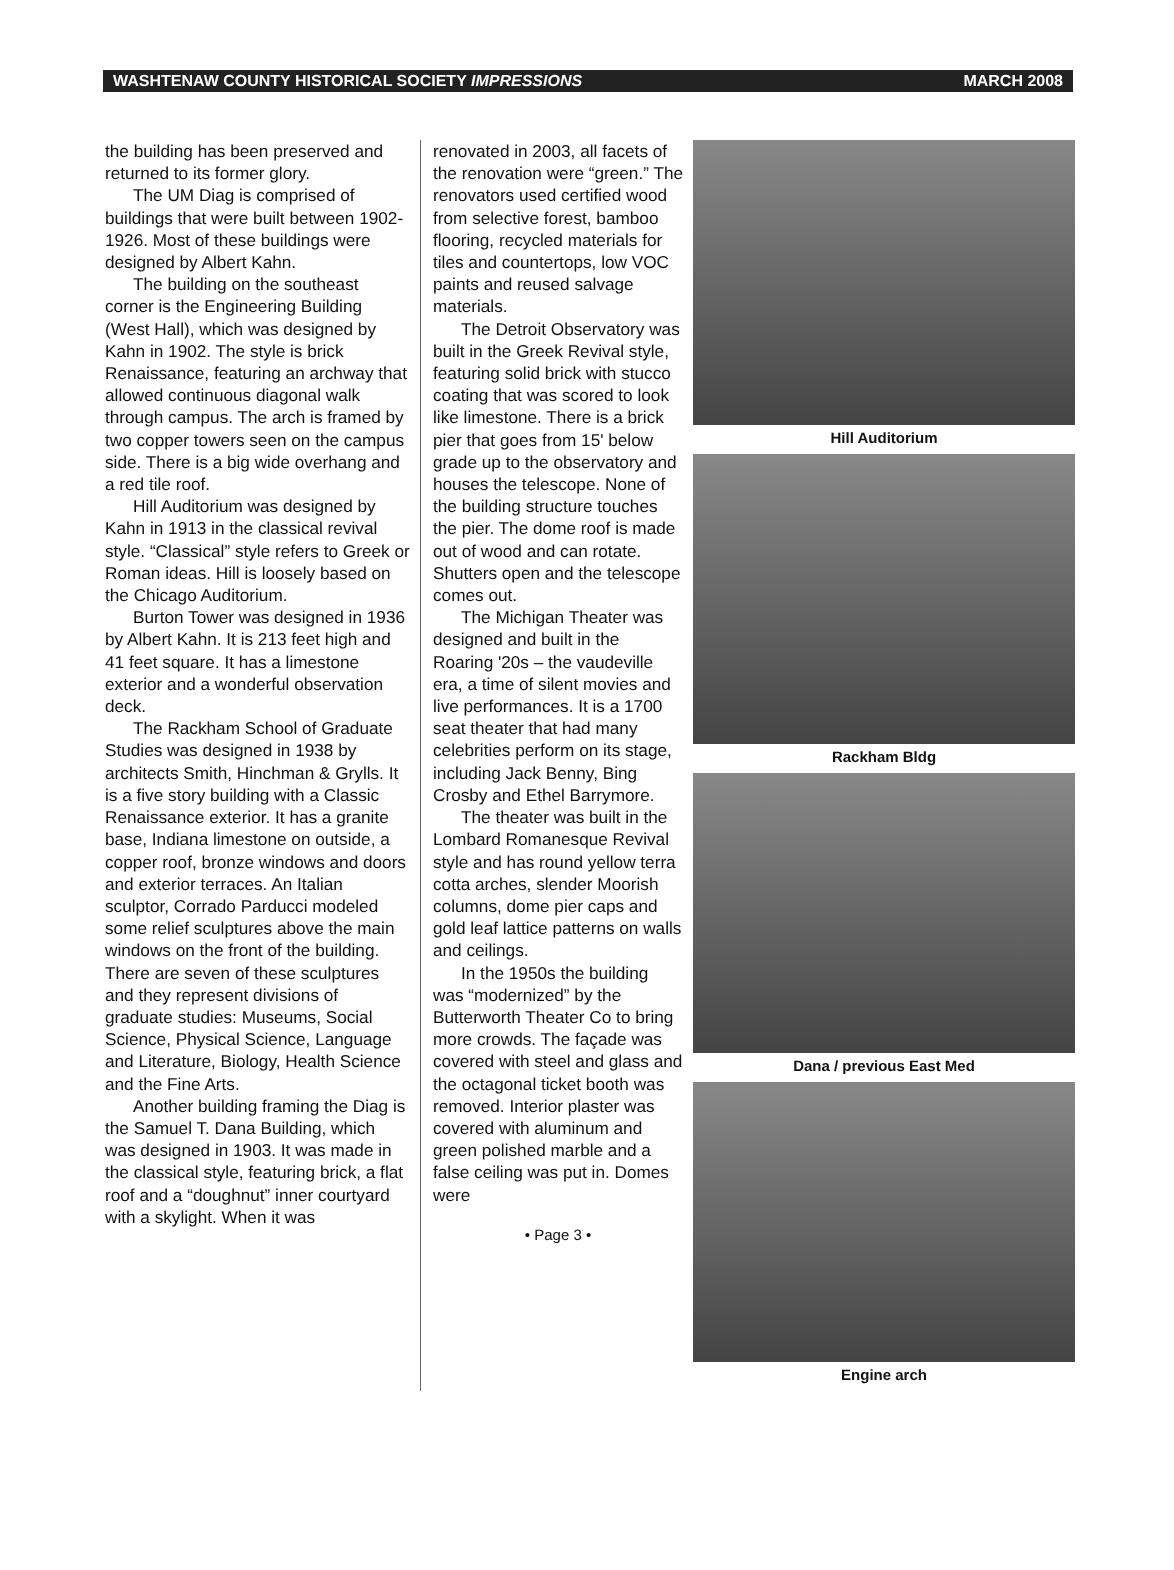WASHTENAW COUNTY HISTORICAL SOCIETY IMPRESSIONS MARCH 2008
the building has been preserved and returned to its former glory.
The UM Diag is comprised of buildings that were built between 1902-1926. Most of these buildings were designed by Albert Kahn.
The building on the southeast corner is the Engineering Building (West Hall), which was designed by Kahn in 1902. The style is brick Renaissance, featuring an archway that allowed continuous diagonal walk through campus. The arch is framed by two copper towers seen on the campus side. There is a big wide overhang and a red tile roof.
Hill Auditorium was designed by Kahn in 1913 in the classical revival style. “Classical” style refers to Greek or Roman ideas. Hill is loosely based on the Chicago Auditorium.
Burton Tower was designed in 1936 by Albert Kahn. It is 213 feet high and 41 feet square. It has a limestone exterior and a wonderful observation deck.
The Rackham School of Graduate Studies was designed in 1938 by architects Smith, Hinchman & Grylls. It is a five story building with a Classic Renaissance exterior. It has a granite base, Indiana limestone on outside, a copper roof, bronze windows and doors and exterior terraces. An Italian sculptor, Corrado Parducci modeled some relief sculptures above the main windows on the front of the building. There are seven of these sculptures and they represent divisions of graduate studies: Museums, Social Science, Physical Science, Language and Literature, Biology, Health Science and the Fine Arts.
Another building framing the Diag is the Samuel T. Dana Building, which was designed in 1903. It was made in the classical style, featuring brick, a flat roof and a “doughnut” inner courtyard with a skylight. When it was
renovated in 2003, all facets of the renovation were “green.” The renovators used certified wood from selective forest, bamboo flooring, recycled materials for tiles and countertops, low VOC paints and reused salvage materials.
The Detroit Observatory was built in the Greek Revival style, featuring solid brick with stucco coating that was scored to look like limestone. There is a brick pier that goes from 15' below grade up to the observatory and houses the telescope. None of the building structure touches the pier. The dome roof is made out of wood and can rotate. Shutters open and the telescope comes out.
The Michigan Theater was designed and built in the Roaring '20s – the vaudeville era, a time of silent movies and live performances. It is a 1700 seat theater that had many celebrities perform on its stage, including Jack Benny, Bing Crosby and Ethel Barrymore.
The theater was built in the Lombard Romanesque Revival style and has round yellow terra cotta arches, slender Moorish columns, dome pier caps and gold leaf lattice patterns on walls and ceilings.
In the 1950s the building was “modernized” by the Butterworth Theater Co to bring more crowds. The façade was covered with steel and glass and the octagonal ticket booth was removed. Interior plaster was covered with aluminum and green polished marble and a false ceiling was put in. Domes were
• Page 3 •
Hill Auditorium
Rackham Bldg
Dana / previous East Med
Engine arch